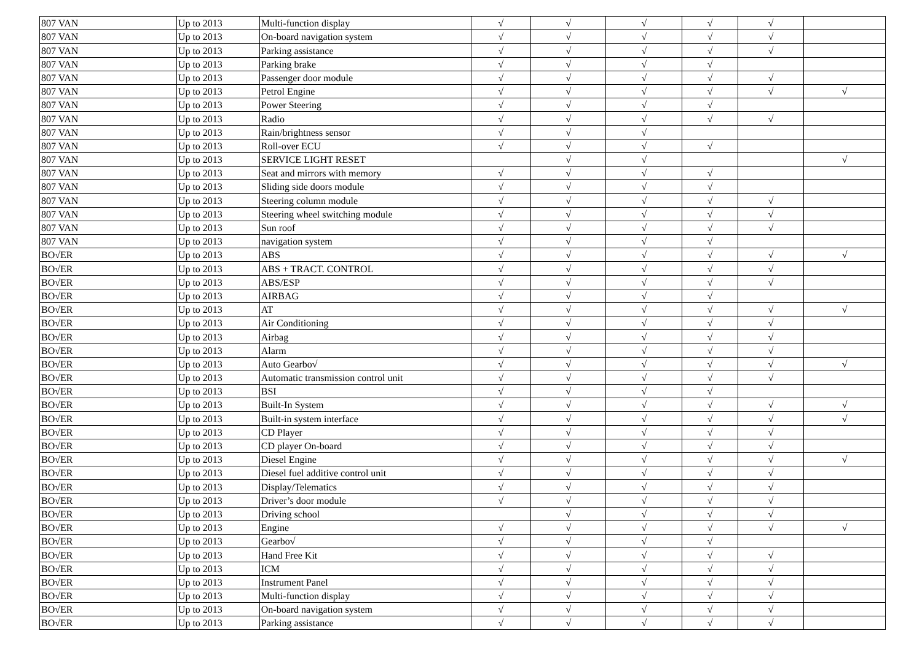| 807 VAN | Up to 2013 | Multi-function display | √ | √ | √ | √ | √ | |
| 807 VAN | Up to 2013 | On-board navigation system | √ | √ | √ | √ | √ | |
| 807 VAN | Up to 2013 | Parking assistance | √ | √ | √ | √ | √ | |
| 807 VAN | Up to 2013 | Parking brake | √ | √ | √ | √ | | |
| 807 VAN | Up to 2013 | Passenger door module | √ | √ | √ | √ | √ | |
| 807 VAN | Up to 2013 | Petrol Engine | √ | √ | √ | √ | √ | √ |
| 807 VAN | Up to 2013 | Power Steering | √ | √ | √ | √ | | |
| 807 VAN | Up to 2013 | Radio | √ | √ | √ | √ | √ | |
| 807 VAN | Up to 2013 | Rain/brightness sensor | √ | √ | √ | | | |
| 807 VAN | Up to 2013 | Roll-over ECU | √ | √ | √ | √ | | |
| 807 VAN | Up to 2013 | SERVICE LIGHT RESET | | √ | √ | | | √ |
| 807 VAN | Up to 2013 | Seat and mirrors with memory | √ | √ | √ | √ | | |
| 807 VAN | Up to 2013 | Sliding side doors module | √ | √ | √ | √ | | |
| 807 VAN | Up to 2013 | Steering column module | √ | √ | √ | √ | √ | |
| 807 VAN | Up to 2013 | Steering wheel switching module | √ | √ | √ | √ | √ | |
| 807 VAN | Up to 2013 | Sun roof | √ | √ | √ | √ | √ | |
| 807 VAN | Up to 2013 | navigation system | √ | √ | √ | √ | | |
| BO√ER | Up to 2013 | ABS | √ | √ | √ | √ | √ | √ |
| BO√ER | Up to 2013 | ABS + TRACT. CONTROL | √ | √ | √ | √ | √ | |
| BO√ER | Up to 2013 | ABS/ESP | √ | √ | √ | √ | √ | |
| BO√ER | Up to 2013 | AIRBAG | √ | √ | √ | √ | | |
| BO√ER | Up to 2013 | AT | √ | √ | √ | √ | √ | √ |
| BO√ER | Up to 2013 | Air Conditioning | √ | √ | √ | √ | √ | |
| BO√ER | Up to 2013 | Airbag | √ | √ | √ | √ | √ | |
| BO√ER | Up to 2013 | Alarm | √ | √ | √ | √ | √ | |
| BO√ER | Up to 2013 | Auto Gearbo√ | √ | √ | √ | √ | √ | √ |
| BO√ER | Up to 2013 | Automatic transmission control unit | √ | √ | √ | √ | √ | |
| BO√ER | Up to 2013 | BSI | √ | √ | √ | √ | | |
| BO√ER | Up to 2013 | Built-In System | √ | √ | √ | √ | √ | √ |
| BO√ER | Up to 2013 | Built-in system interface | √ | √ | √ | √ | √ | √ |
| BO√ER | Up to 2013 | CD Player | √ | √ | √ | √ | √ | |
| BO√ER | Up to 2013 | CD player On-board | √ | √ | √ | √ | √ | |
| BO√ER | Up to 2013 | Diesel Engine | √ | √ | √ | √ | √ | √ |
| BO√ER | Up to 2013 | Diesel fuel additive control unit | √ | √ | √ | √ | √ | |
| BO√ER | Up to 2013 | Display/Telematics | √ | √ | √ | √ | √ | |
| BO√ER | Up to 2013 | Driver’s door module | √ | √ | √ | √ | √ | |
| BO√ER | Up to 2013 | Driving school | | √ | √ | √ | √ | |
| BO√ER | Up to 2013 | Engine | √ | √ | √ | √ | √ | √ |
| BO√ER | Up to 2013 | Gearbo√ | √ | √ | √ | √ | | |
| BO√ER | Up to 2013 | Hand Free Kit | √ | √ | √ | √ | √ | |
| BO√ER | Up to 2013 | ICM | √ | √ | √ | √ | √ | |
| BO√ER | Up to 2013 | Instrument Panel | √ | √ | √ | √ | √ | |
| BO√ER | Up to 2013 | Multi-function display | √ | √ | √ | √ | √ | |
| BO√ER | Up to 2013 | On-board navigation system | √ | √ | √ | √ | √ | |
| BO√ER | Up to 2013 | Parking assistance | √ | √ | √ | √ | √ | |